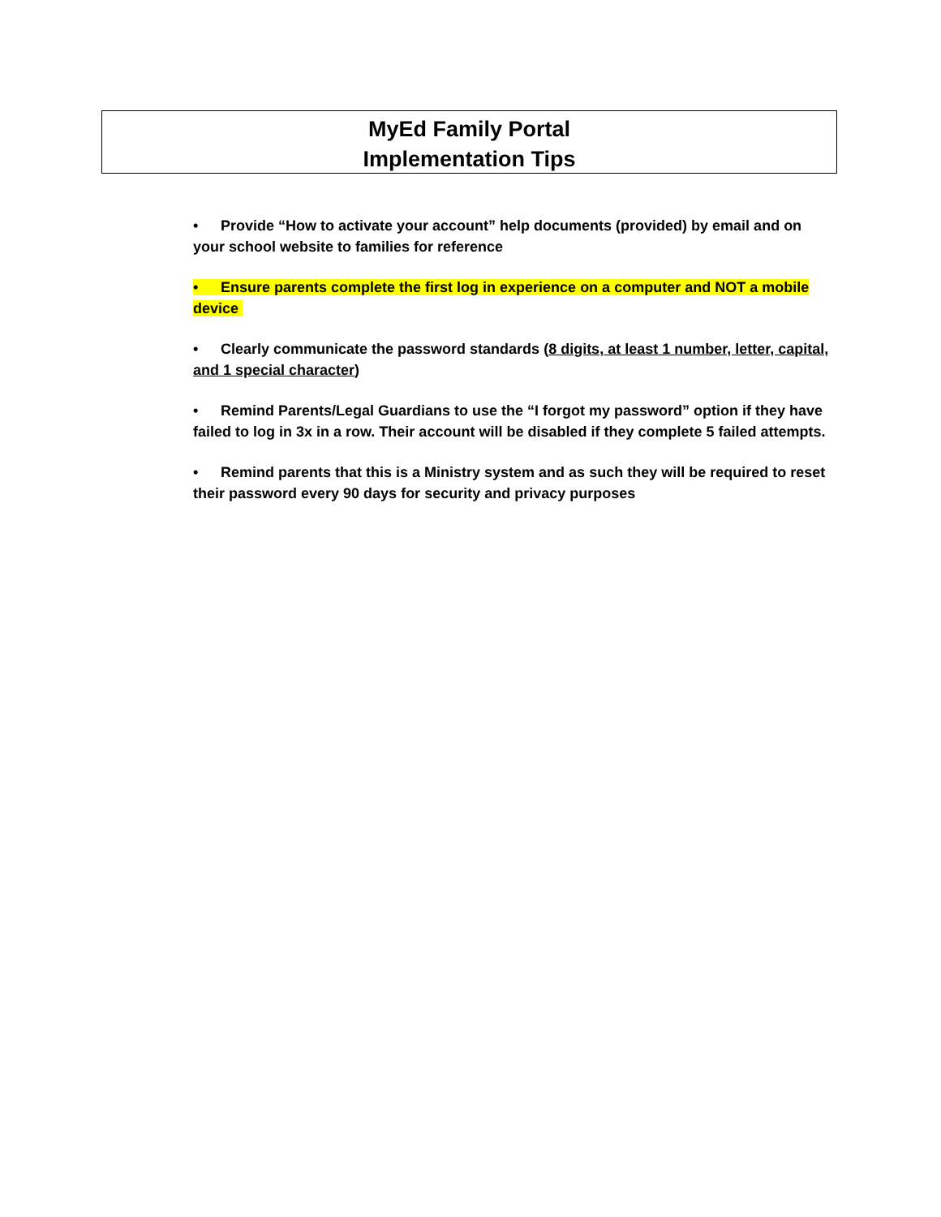MyEd Family Portal
Implementation Tips
• Provide “How to activate your account” help documents (provided) by email and on your school website to families for reference
• Ensure parents complete the first log in experience on a computer and NOT a mobile device
• Clearly communicate the password standards (8 digits, at least 1 number, letter, capital, and 1 special character)
• Remind Parents/Legal Guardians to use the “I forgot my password” option if they have failed to log in 3x in a row. Their account will be disabled if they complete 5 failed attempts.
• Remind parents that this is a Ministry system and as such they will be required to reset their password every 90 days for security and privacy purposes